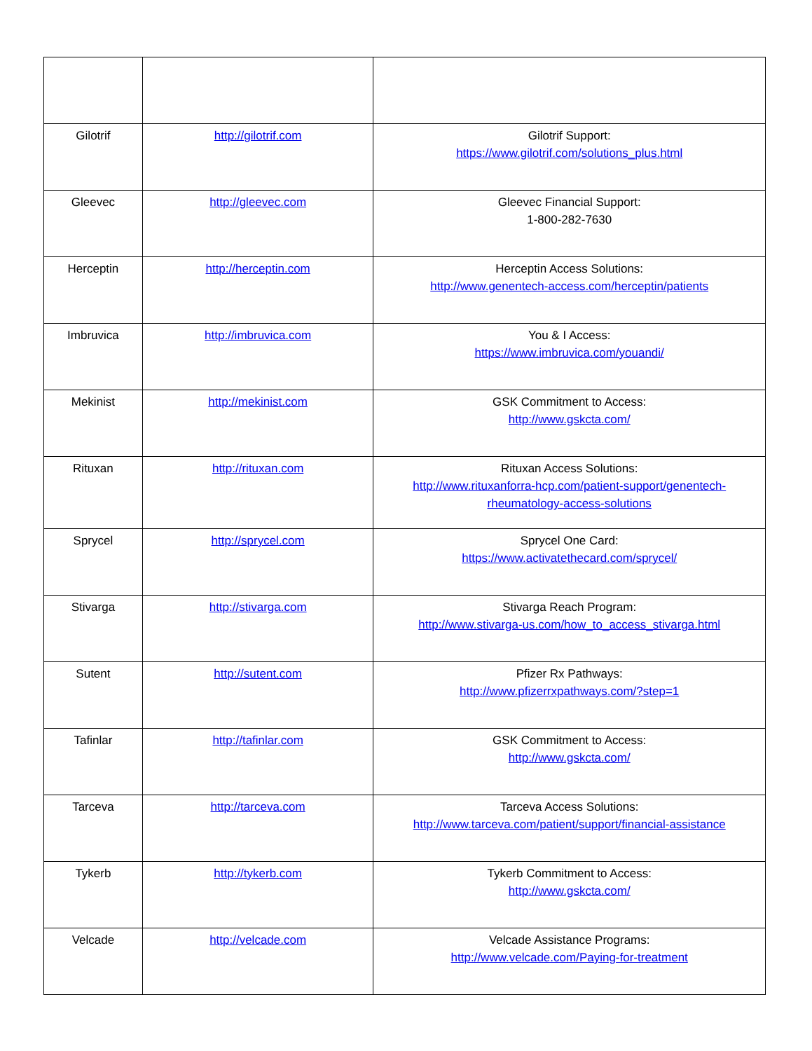| Gilotrif | http://gilotrif.com | Gilotrif Support: https://www.gilotrif.com/solutions_plus.html |
| Gleevec | http://gleevec.com | Gleevec Financial Support: 1-800-282-7630 |
| Herceptin | http://herceptin.com | Herceptin Access Solutions: http://www.genentech-access.com/herceptin/patients |
| Imbruvica | http://imbruvica.com | You & I Access: https://www.imbruvica.com/youandi/ |
| Mekinist | http://mekinist.com | GSK Commitment to Access: http://www.gskcta.com/ |
| Rituxan | http://rituxan.com | Rituxan Access Solutions: http://www.rituxanforra-hcp.com/patient-support/genentech-rheumatology-access-solutions |
| Sprycel | http://sprycel.com | Sprycel One Card: https://www.activatethecard.com/sprycel/ |
| Stivarga | http://stivarga.com | Stivarga Reach Program: http://www.stivarga-us.com/how_to_access_stivarga.html |
| Sutent | http://sutent.com | Pfizer Rx Pathways: http://www.pfizerrxpathways.com/?step=1 |
| Tafinlar | http://tafinlar.com | GSK Commitment to Access: http://www.gskcta.com/ |
| Tarceva | http://tarceva.com | Tarceva Access Solutions: http://www.tarceva.com/patient/support/financial-assistance |
| Tykerb | http://tykerb.com | Tykerb Commitment to Access: http://www.gskcta.com/ |
| Velcade | http://velcade.com | Velcade Assistance Programs: http://www.velcade.com/Paying-for-treatment |